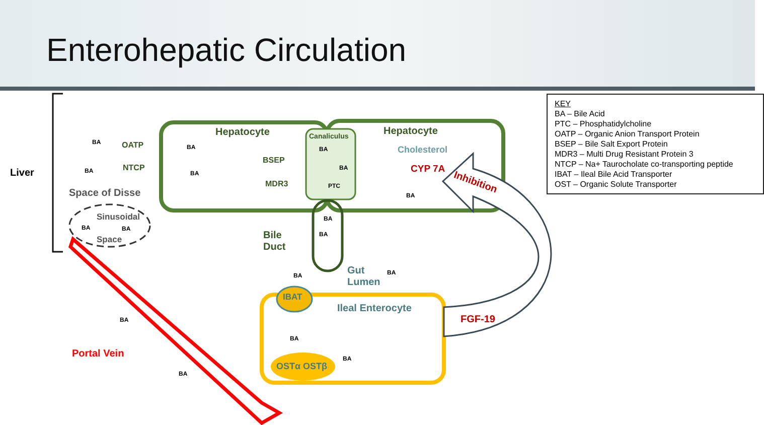Enterohepatic Circulation
KEY
BA – Bile Acid
PTC – Phosphatidylcholine
OATP – Organic Anion Transport Protein
BSEP – Bile Salt Export Protein
MDR3 – Multi Drug Resistant Protein 3
NTCP – Na+ Taurocholate co-transporting peptide
IBAT – Ileal Bile Acid Transporter
OST – Organic Solute Transporter
Liver
Hepatocyte Hepatocyte
Canaliculus
OATP
NTCP
BSEP
MDR3 PTC
Cholesterol
CYP 7A
Inhibition
Space of Disse
Sinusoidal
Space
Bile
Duct
Gut
Lumen
IBAT
Ileal Enterocyte
FGF-19
OSTα OSTβ
Portal Vein
BA
BA
BA BA
BA
BA
BA
BA BA
BA
BA
BA BA
BA
BA
BA
BA